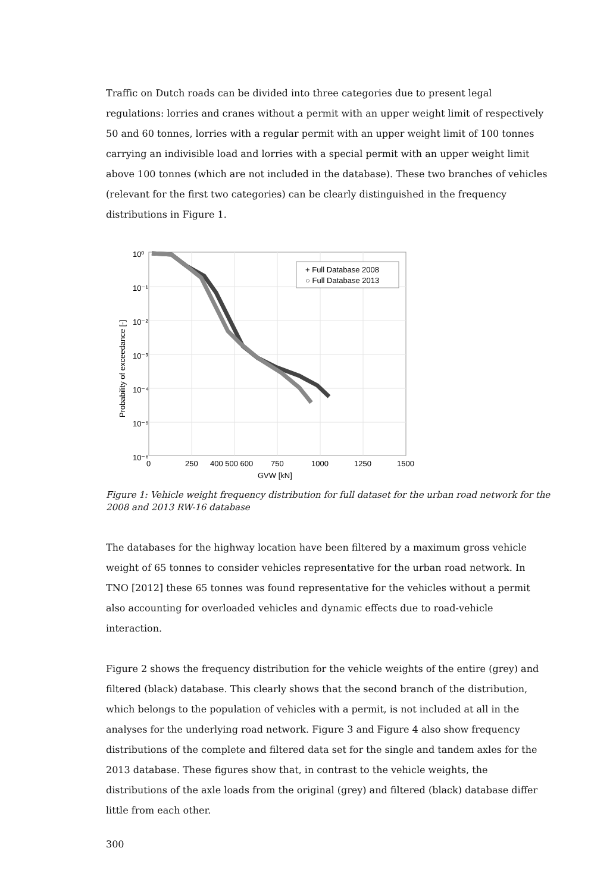Traffic on Dutch roads can be divided into three categories due to present legal regulations: lorries and cranes without a permit with an upper weight limit of respectively 50 and 60 tonnes, lorries with a regular permit with an upper weight limit of 100 tonnes carrying an indivisible load and lorries with a special permit with an upper weight limit above 100 tonnes (which are not included in the database). These two branches of vehicles (relevant for the first two categories) can be clearly distinguished in the frequency distributions in Figure 1.
10⁰
10⁻¹
10⁻²
10⁻³
10⁻⁴
10⁻⁵
10⁻⁶
0
250
400 500 600
750
1000
1250
1500
GVW [kN]
Probability of exceedance [-]
+ Full Database 2008
○ Full Database 2013
Figure 1: Vehicle weight frequency distribution for full dataset for the urban road network for the 2008 and 2013 RW-16 database
The databases for the highway location have been filtered by a maximum gross vehicle weight of 65 tonnes to consider vehicles representative for the urban road network. In TNO [2012] these 65 tonnes was found representative for the vehicles without a permit also accounting for overloaded vehicles and dynamic effects due to road-vehicle interaction.
Figure 2 shows the frequency distribution for the vehicle weights of the entire (grey) and filtered (black) database. This clearly shows that the second branch of the distribution, which belongs to the population of vehicles with a permit, is not included at all in the analyses for the underlying road network. Figure 3 and Figure 4 also show frequency distributions of the complete and filtered data set for the single and tandem axles for the 2013 database. These figures show that, in contrast to the vehicle weights, the distributions of the axle loads from the original (grey) and filtered (black) database differ little from each other.
300